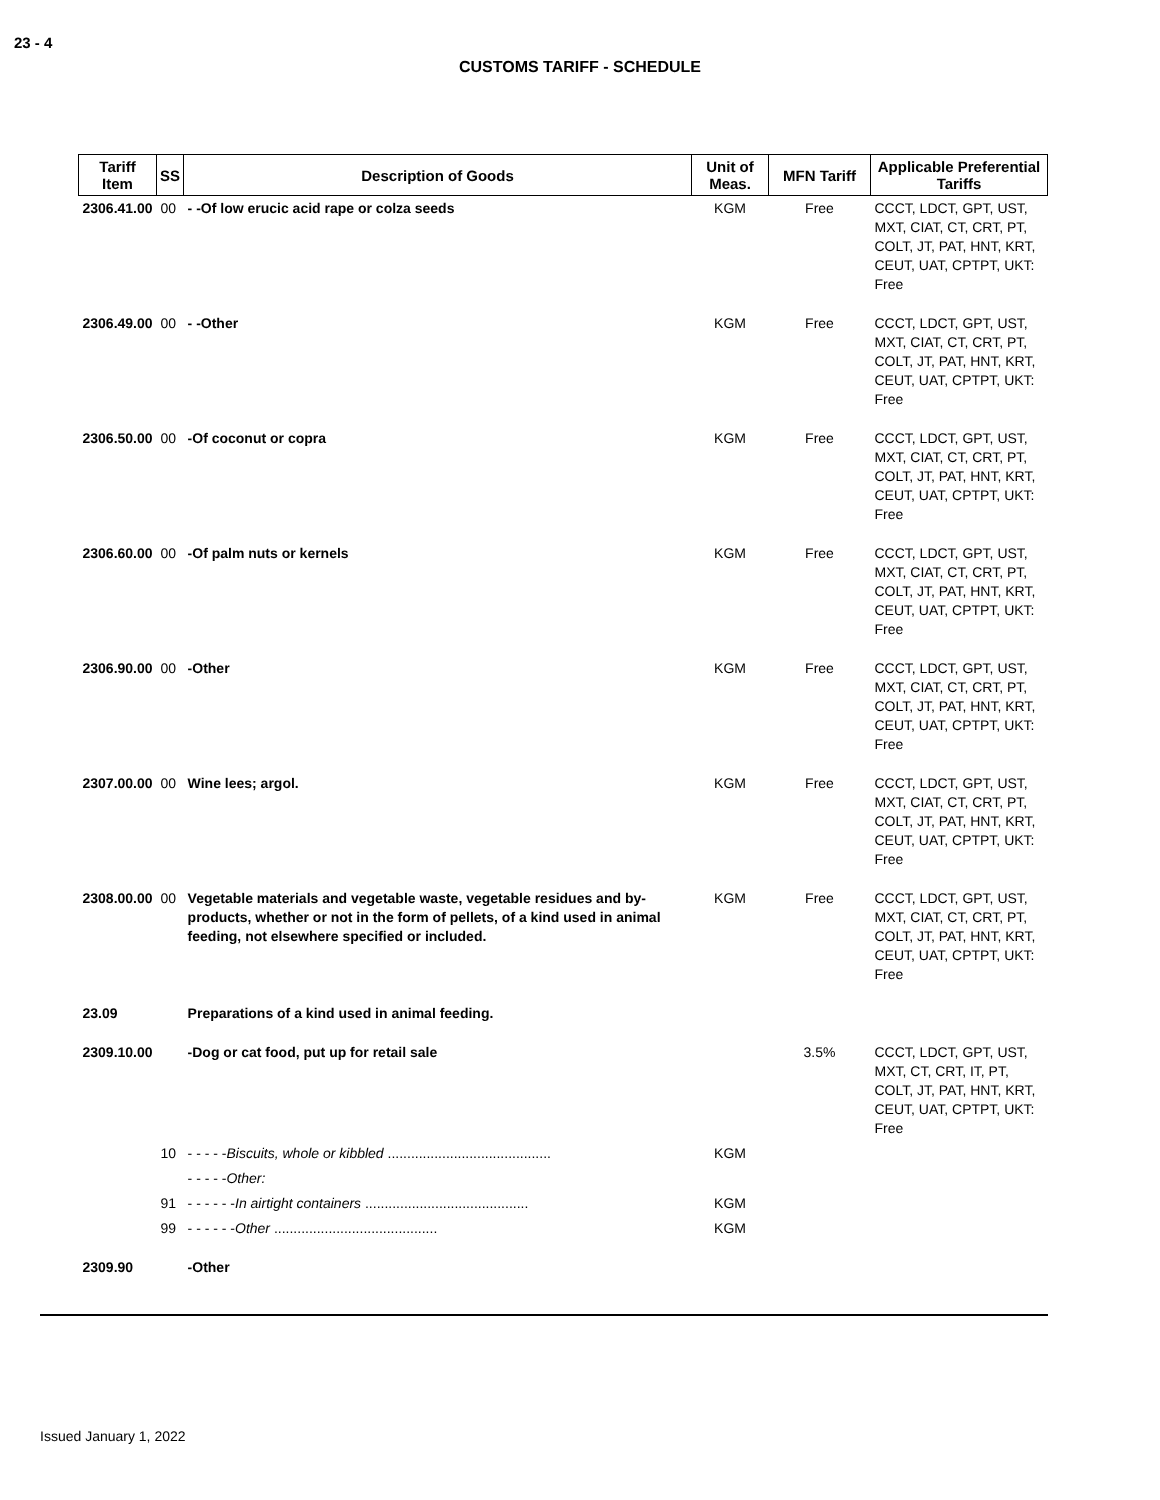23 - 4
CUSTOMS TARIFF - SCHEDULE
| Tariff Item | SS | Description of Goods | Unit of Meas. | MFN Tariff | Applicable Preferential Tariffs |
| --- | --- | --- | --- | --- | --- |
| 2306.41.00 | 00 | - -Of low erucic acid rape or colza seeds | KGM | Free | CCCT, LDCT, GPT, UST, MXT, CIAT, CT, CRT, PT, COLT, JT, PAT, HNT, KRT, CEUT, UAT, CPTPT, UKT: Free |
| 2306.49.00 | 00 | - -Other | KGM | Free | CCCT, LDCT, GPT, UST, MXT, CIAT, CT, CRT, PT, COLT, JT, PAT, HNT, KRT, CEUT, UAT, CPTPT, UKT: Free |
| 2306.50.00 | 00 | -Of coconut or copra | KGM | Free | CCCT, LDCT, GPT, UST, MXT, CIAT, CT, CRT, PT, COLT, JT, PAT, HNT, KRT, CEUT, UAT, CPTPT, UKT: Free |
| 2306.60.00 | 00 | -Of palm nuts or kernels | KGM | Free | CCCT, LDCT, GPT, UST, MXT, CIAT, CT, CRT, PT, COLT, JT, PAT, HNT, KRT, CEUT, UAT, CPTPT, UKT: Free |
| 2306.90.00 | 00 | -Other | KGM | Free | CCCT, LDCT, GPT, UST, MXT, CIAT, CT, CRT, PT, COLT, JT, PAT, HNT, KRT, CEUT, UAT, CPTPT, UKT: Free |
| 2307.00.00 | 00 | Wine lees; argol. | KGM | Free | CCCT, LDCT, GPT, UST, MXT, CIAT, CT, CRT, PT, COLT, JT, PAT, HNT, KRT, CEUT, UAT, CPTPT, UKT: Free |
| 2308.00.00 | 00 | Vegetable materials and vegetable waste, vegetable residues and by-products, whether or not in the form of pellets, of a kind used in animal feeding, not elsewhere specified or included. | KGM | Free | CCCT, LDCT, GPT, UST, MXT, CIAT, CT, CRT, PT, COLT, JT, PAT, HNT, KRT, CEUT, UAT, CPTPT, UKT: Free |
| 23.09 | | Preparations of a kind used in animal feeding. | | | |
| 2309.10.00 | | -Dog or cat food, put up for retail sale | | 3.5% | CCCT, LDCT, GPT, UST, MXT, CT, CRT, IT, PT, COLT, JT, PAT, HNT, KRT, CEUT, UAT, CPTPT, UKT: Free |
| | 10 | - - - - - Biscuits, whole or kibbled .......................................... | KGM | | |
| | | - - - - - Other: | | | |
| | 91 | - - - - - - In airtight containers .......................................... | KGM | | |
| | 99 | - - - - - - Other .......................................... | KGM | | |
| 2309.90 | | -Other | | | |
Issued January 1, 2022